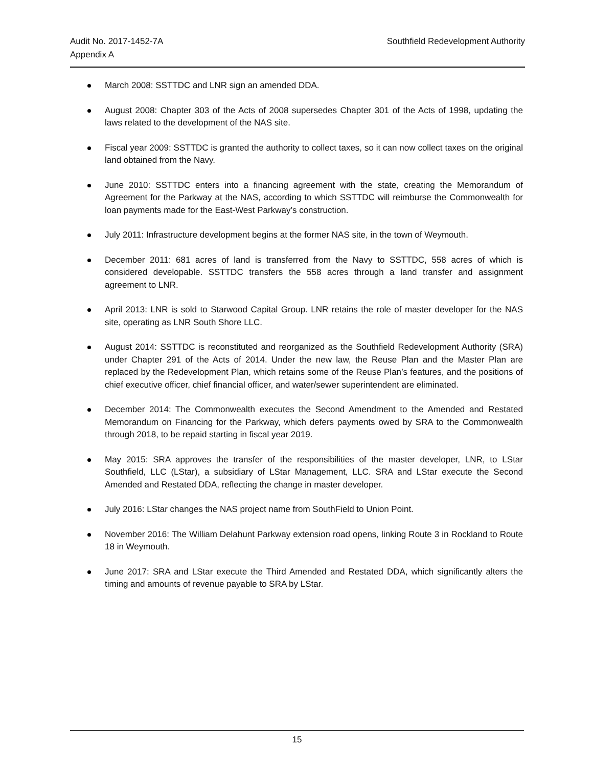Audit No. 2017-1452-7A
Appendix A
Southfield Redevelopment Authority
March 2008: SSTTDC and LNR sign an amended DDA.
August 2008: Chapter 303 of the Acts of 2008 supersedes Chapter 301 of the Acts of 1998, updating the laws related to the development of the NAS site.
Fiscal year 2009: SSTTDC is granted the authority to collect taxes, so it can now collect taxes on the original land obtained from the Navy.
June 2010: SSTTDC enters into a financing agreement with the state, creating the Memorandum of Agreement for the Parkway at the NAS, according to which SSTTDC will reimburse the Commonwealth for loan payments made for the East-West Parkway’s construction.
July 2011: Infrastructure development begins at the former NAS site, in the town of Weymouth.
December 2011: 681 acres of land is transferred from the Navy to SSTTDC, 558 acres of which is considered developable. SSTTDC transfers the 558 acres through a land transfer and assignment agreement to LNR.
April 2013: LNR is sold to Starwood Capital Group. LNR retains the role of master developer for the NAS site, operating as LNR South Shore LLC.
August 2014: SSTTDC is reconstituted and reorganized as the Southfield Redevelopment Authority (SRA) under Chapter 291 of the Acts of 2014. Under the new law, the Reuse Plan and the Master Plan are replaced by the Redevelopment Plan, which retains some of the Reuse Plan’s features, and the positions of chief executive officer, chief financial officer, and water/sewer superintendent are eliminated.
December 2014: The Commonwealth executes the Second Amendment to the Amended and Restated Memorandum on Financing for the Parkway, which defers payments owed by SRA to the Commonwealth through 2018, to be repaid starting in fiscal year 2019.
May 2015: SRA approves the transfer of the responsibilities of the master developer, LNR, to LStar Southfield, LLC (LStar), a subsidiary of LStar Management, LLC. SRA and LStar execute the Second Amended and Restated DDA, reflecting the change in master developer.
July 2016: LStar changes the NAS project name from SouthField to Union Point.
November 2016: The William Delahunt Parkway extension road opens, linking Route 3 in Rockland to Route 18 in Weymouth.
June 2017: SRA and LStar execute the Third Amended and Restated DDA, which significantly alters the timing and amounts of revenue payable to SRA by LStar.
15